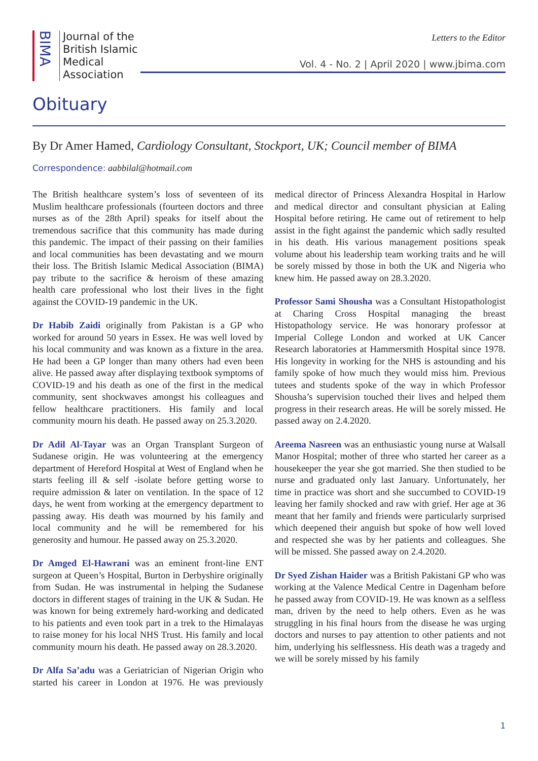BIMA
Journal of the
British Islamic
Medical
Association
Letters to the Editor
Vol. 4 - No. 2 | April 2020 | www.jbima.com
Obituary
By Dr Amer Hamed, Cardiology Consultant, Stockport, UK; Council member of BIMA
Correspondence: aabbilal@hotmail.com
The British healthcare system’s loss of seventeen of its Muslim healthcare professionals (fourteen doctors and three nurses as of the 28th April) speaks for itself about the tremendous sacrifice that this community has made during this pandemic. The impact of their passing on their families and local communities has been devastating and we mourn their loss. The British Islamic Medical Association (BIMA) pay tribute to the sacrifice & heroism of these amazing health care professional who lost their lives in the fight against the COVID-19 pandemic in the UK.
Dr Habib Zaidi originally from Pakistan is a GP who worked for around 50 years in Essex. He was well loved by his local community and was known as a fixture in the area. He had been a GP longer than many others had even been alive. He passed away after displaying textbook symptoms of COVID-19 and his death as one of the first in the medical community, sent shockwaves amongst his colleagues and fellow healthcare practitioners. His family and local community mourn his death. He passed away on 25.3.2020.
Dr Adil Al-Tayar was an Organ Transplant Surgeon of Sudanese origin. He was volunteering at the emergency department of Hereford Hospital at West of England when he starts feeling ill & self -isolate before getting worse to require admission & later on ventilation. In the space of 12 days, he went from working at the emergency department to passing away. His death was mourned by his family and local community and he will be remembered for his generosity and humour. He passed away on 25.3.2020.
Dr Amged El-Hawrani was an eminent front-line ENT surgeon at Queen’s Hospital, Burton in Derbyshire originally from Sudan. He was instrumental in helping the Sudanese doctors in different stages of training in the UK & Sudan. He was known for being extremely hard-working and dedicated to his patients and even took part in a trek to the Himalayas to raise money for his local NHS Trust. His family and local community mourn his death. He passed away on 28.3.2020.
Dr Alfa Sa’adu was a Geriatrician of Nigerian Origin who started his career in London at 1976. He was previously medical director of Princess Alexandra Hospital in Harlow and medical director and consultant physician at Ealing Hospital before retiring. He came out of retirement to help assist in the fight against the pandemic which sadly resulted in his death. His various management positions speak volume about his leadership team working traits and he will be sorely missed by those in both the UK and Nigeria who knew him. He passed away on 28.3.2020.
Professor Sami Shousha was a Consultant Histopathologist at Charing Cross Hospital managing the breast Histopathology service. He was honorary professor at Imperial College London and worked at UK Cancer Research laboratories at Hammersmith Hospital since 1978. His longevity in working for the NHS is astounding and his family spoke of how much they would miss him. Previous tutees and students spoke of the way in which Professor Shousha’s supervision touched their lives and helped them progress in their research areas. He will be sorely missed. He passed away on 2.4.2020.
Areema Nasreen was an enthusiastic young nurse at Walsall Manor Hospital; mother of three who started her career as a housekeeper the year she got married. She then studied to be nurse and graduated only last January. Unfortunately, her time in practice was short and she succumbed to COVID-19 leaving her family shocked and raw with grief. Her age at 36 meant that her family and friends were particularly surprised which deepened their anguish but spoke of how well loved and respected she was by her patients and colleagues. She will be missed. She passed away on 2.4.2020.
Dr Syed Zishan Haider was a British Pakistani GP who was working at the Valence Medical Centre in Dagenham before he passed away from COVID-19. He was known as a selfless man, driven by the need to help others. Even as he was struggling in his final hours from the disease he was urging doctors and nurses to pay attention to other patients and not him, underlying his selflessness. His death was a tragedy and we will be sorely missed by his family
1